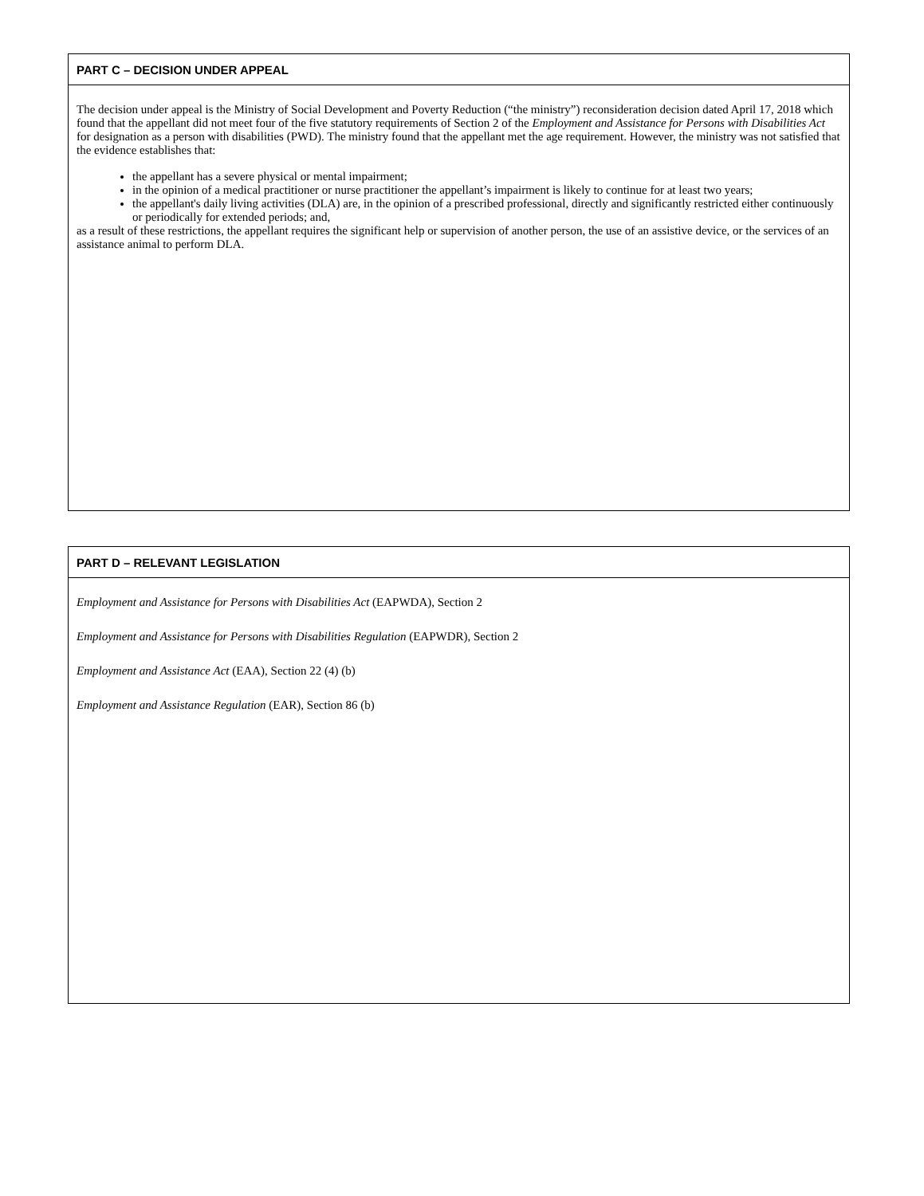PART C – DECISION UNDER APPEAL
The decision under appeal is the Ministry of Social Development and Poverty Reduction (“the ministry”) reconsideration decision dated April 17, 2018 which found that the appellant did not meet four of the five statutory requirements of Section 2 of the Employment and Assistance for Persons with Disabilities Act for designation as a person with disabilities (PWD). The ministry found that the appellant met the age requirement. However, the ministry was not satisfied that the evidence establishes that:
the appellant has a severe physical or mental impairment;
in the opinion of a medical practitioner or nurse practitioner the appellant’s impairment is likely to continue for at least two years;
the appellant's daily living activities (DLA) are, in the opinion of a prescribed professional, directly and significantly restricted either continuously or periodically for extended periods; and,
as a result of these restrictions, the appellant requires the significant help or supervision of another person, the use of an assistive device, or the services of an assistance animal to perform DLA.
PART D – RELEVANT LEGISLATION
Employment and Assistance for Persons with Disabilities Act (EAPWDA), Section 2
Employment and Assistance for Persons with Disabilities Regulation (EAPWDR), Section 2
Employment and Assistance Act (EAA), Section 22 (4) (b)
Employment and Assistance Regulation (EAR), Section 86 (b)